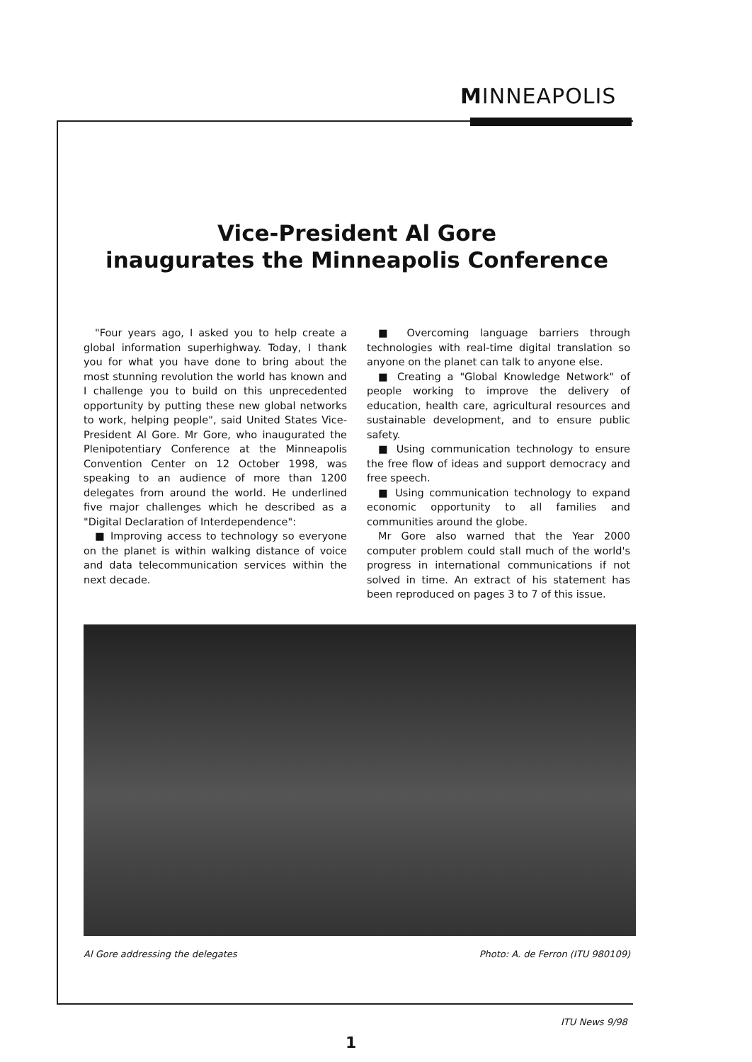MINNEAPOLIS
Vice-President Al Gore
inaugurates the Minneapolis Conference
"Four years ago, I asked you to help create a global information superhighway. Today, I thank you for what you have done to bring about the most stunning revolution the world has known and I challenge you to build on this unprecedented opportunity by putting these new global networks to work, helping people", said United States Vice-President Al Gore. Mr Gore, who inaugurated the Plenipotentiary Conference at the Minneapolis Convention Center on 12 October 1998, was speaking to an audience of more than 1200 delegates from around the world. He underlined five major challenges which he described as a "Digital Declaration of Interdependence":
■ Improving access to technology so everyone on the planet is within walking distance of voice and data telecommunication services within the next decade.
■ Overcoming language barriers through technologies with real-time digital translation so anyone on the planet can talk to anyone else.
■ Creating a "Global Knowledge Network" of people working to improve the delivery of education, health care, agricultural resources and sustainable development, and to ensure public safety.
■ Using communication technology to ensure the free flow of ideas and support democracy and free speech.
■ Using communication technology to expand economic opportunity to all families and communities around the globe.
Mr Gore also warned that the Year 2000 computer problem could stall much of the world's progress in international communications if not solved in time. An extract of his statement has been reproduced on pages 3 to 7 of this issue.
Al Gore addressing the delegates Photo: A. de Ferron (ITU 980109)
ITU News 9/98
1